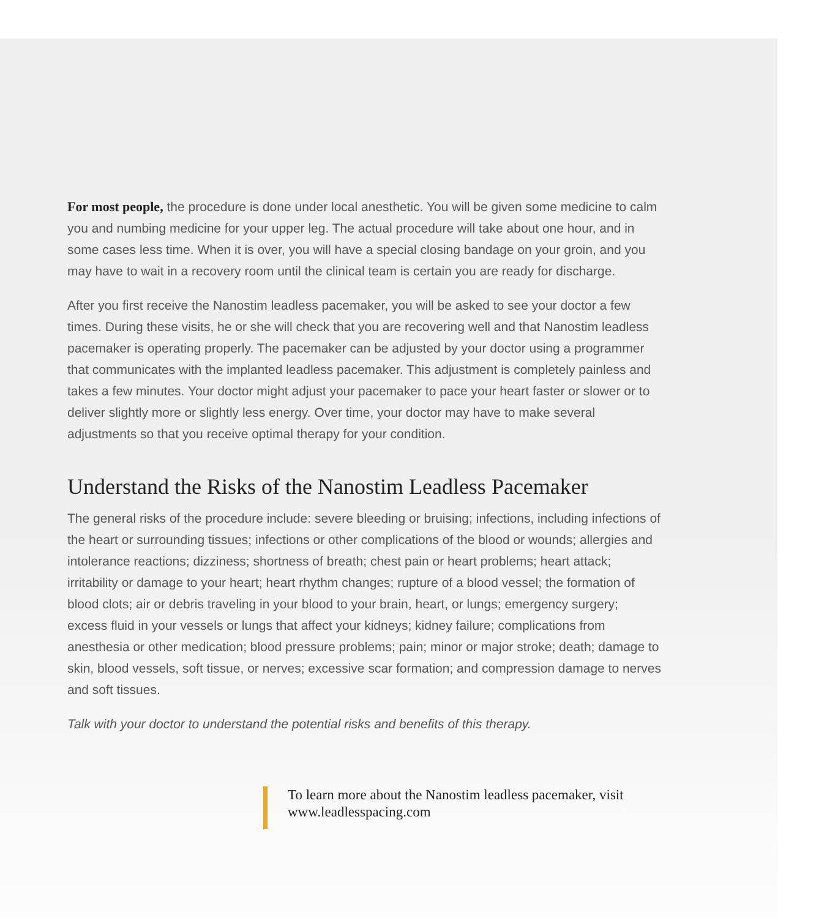For most people, the procedure is done under local anesthetic. You will be given some medicine to calm you and numbing medicine for your upper leg. The actual procedure will take about one hour, and in some cases less time. When it is over, you will have a special closing bandage on your groin, and you may have to wait in a recovery room until the clinical team is certain you are ready for discharge.
After you first receive the Nanostim leadless pacemaker, you will be asked to see your doctor a few times. During these visits, he or she will check that you are recovering well and that Nanostim leadless pacemaker is operating properly. The pacemaker can be adjusted by your doctor using a programmer that communicates with the implanted leadless pacemaker. This adjustment is completely painless and takes a few minutes. Your doctor might adjust your pacemaker to pace your heart faster or slower or to deliver slightly more or slightly less energy. Over time, your doctor may have to make several adjustments so that you receive optimal therapy for your condition.
Understand the Risks of the Nanostim Leadless Pacemaker
The general risks of the procedure include: severe bleeding or bruising; infections, including infections of the heart or surrounding tissues; infections or other complications of the blood or wounds; allergies and intolerance reactions; dizziness; shortness of breath; chest pain or heart problems; heart attack; irritability or damage to your heart; heart rhythm changes; rupture of a blood vessel; the formation of blood clots; air or debris traveling in your blood to your brain, heart, or lungs; emergency surgery; excess fluid in your vessels or lungs that affect your kidneys; kidney failure; complications from anesthesia or other medication; blood pressure problems; pain; minor or major stroke; death; damage to skin, blood vessels, soft tissue, or nerves; excessive scar formation; and compression damage to nerves and soft tissues.
Talk with your doctor to understand the potential risks and benefits of this therapy.
To learn more about the Nanostim leadless pacemaker, visit www.leadlesspacing.com